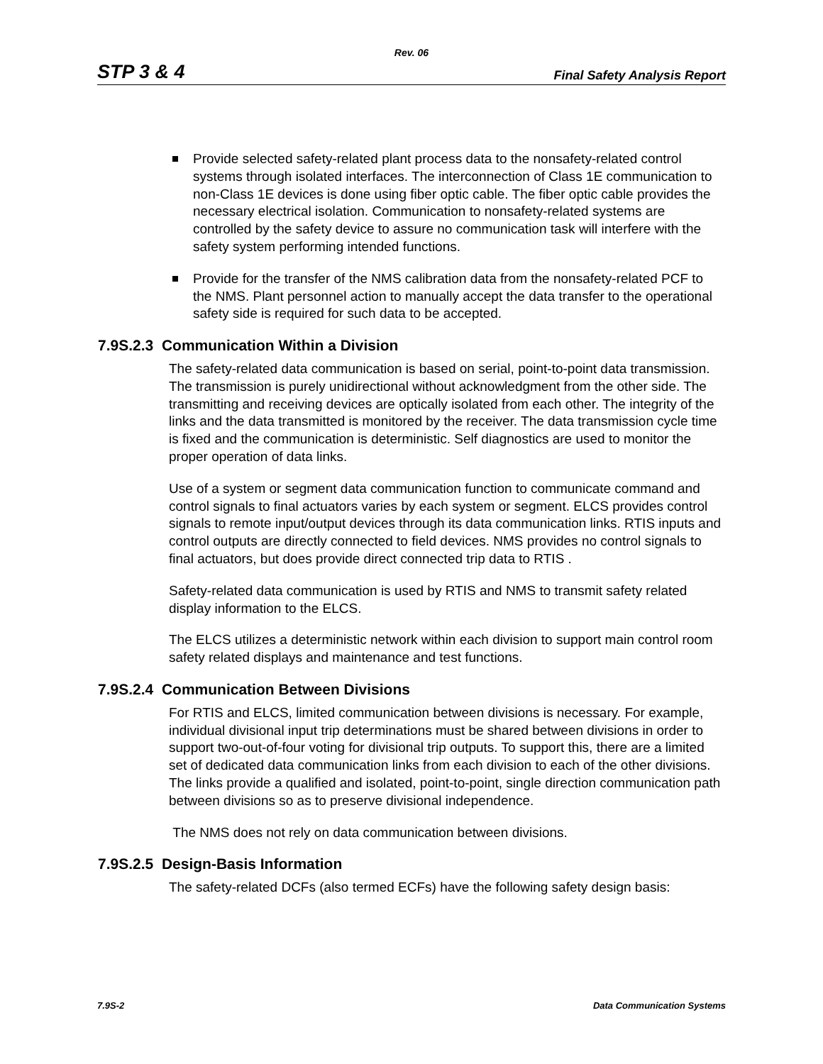Rev. 06
STP 3 & 4 Final Safety Analysis Report
Provide selected safety-related plant process data to the nonsafety-related control systems through isolated interfaces. The interconnection of Class 1E communication to non-Class 1E devices is done using fiber optic cable. The fiber optic cable provides the necessary electrical isolation. Communication to nonsafety-related systems are controlled by the safety device to assure no communication task will interfere with the safety system performing intended functions.
Provide for the transfer of the NMS calibration data from the nonsafety-related PCF to the NMS. Plant personnel action to manually accept the data transfer to the operational safety side is required for such data to be accepted.
7.9S.2.3 Communication Within a Division
The safety-related data communication is based on serial, point-to-point data transmission. The transmission is purely unidirectional without acknowledgment from the other side. The transmitting and receiving devices are optically isolated from each other. The integrity of the links and the data transmitted is monitored by the receiver. The data transmission cycle time is fixed and the communication is deterministic. Self diagnostics are used to monitor the proper operation of data links.
Use of a system or segment data communication function to communicate command and control signals to final actuators varies by each system or segment. ELCS provides control signals to remote input/output devices through its data communication links. RTIS inputs and control outputs are directly connected to field devices. NMS provides no control signals to final actuators, but does provide direct connected trip data to RTIS .
Safety-related data communication is used by RTIS and NMS to transmit safety related display information to the ELCS.
The ELCS utilizes a deterministic network within each division to support main control room safety related displays and maintenance and test functions.
7.9S.2.4 Communication Between Divisions
For RTIS and ELCS, limited communication between divisions is necessary. For example, individual divisional input trip determinations must be shared between divisions in order to support two-out-of-four voting for divisional trip outputs. To support this, there are a limited set of dedicated data communication links from each division to each of the other divisions. The links provide a qualified and isolated, point-to-point, single direction communication path between divisions so as to preserve divisional independence.
The NMS does not rely on data communication between divisions.
7.9S.2.5 Design-Basis Information
The safety-related DCFs (also termed ECFs) have the following safety design basis:
7.9S-2 Data Communication Systems